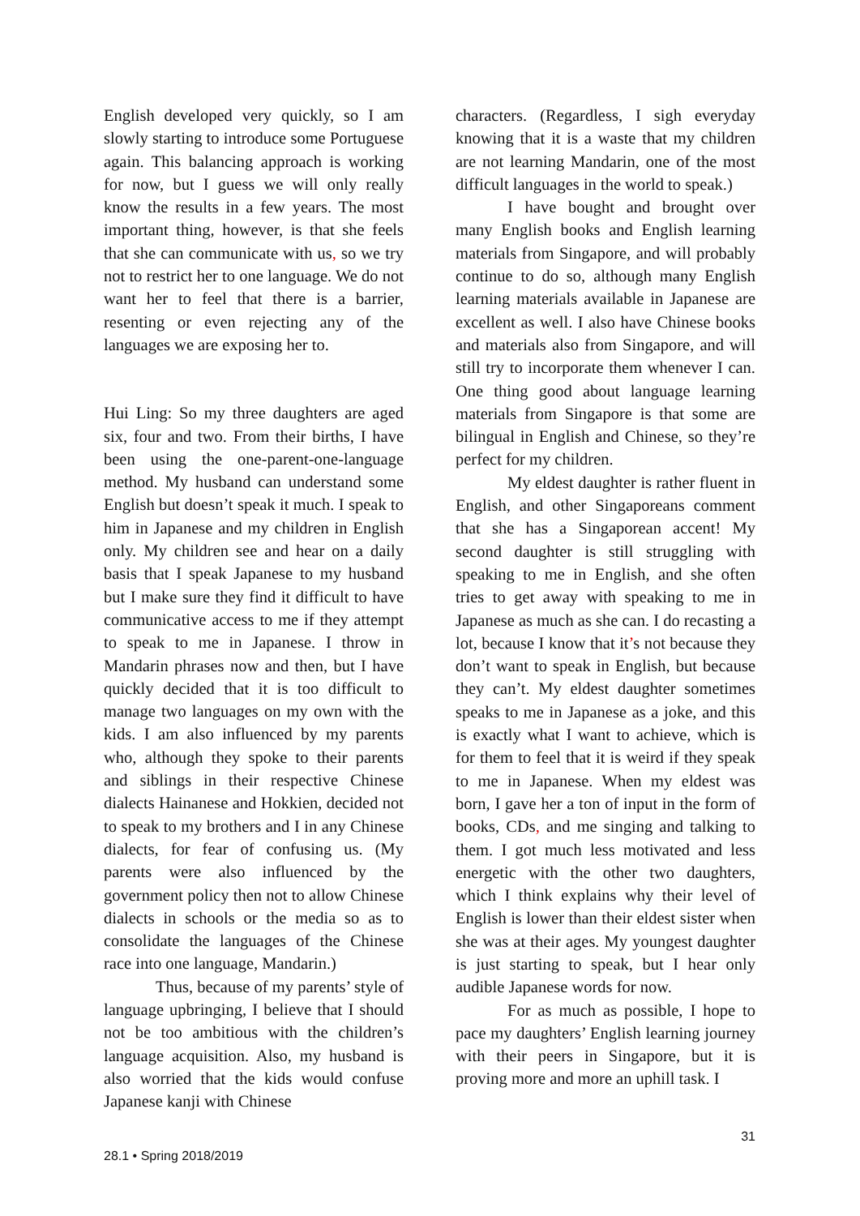English developed very quickly, so I am slowly starting to introduce some Portuguese again. This balancing approach is working for now, but I guess we will only really know the results in a few years. The most important thing, however, is that she feels that she can communicate with us, so we try not to restrict her to one language. We do not want her to feel that there is a barrier, resenting or even rejecting any of the languages we are exposing her to.
Hui Ling: So my three daughters are aged six, four and two. From their births, I have been using the one-parent-one-language method. My husband can understand some English but doesn’t speak it much. I speak to him in Japanese and my children in English only. My children see and hear on a daily basis that I speak Japanese to my husband but I make sure they find it difficult to have communicative access to me if they attempt to speak to me in Japanese. I throw in Mandarin phrases now and then, but I have quickly decided that it is too difficult to manage two languages on my own with the kids. I am also influenced by my parents who, although they spoke to their parents and siblings in their respective Chinese dialects Hainanese and Hokkien, decided not to speak to my brothers and I in any Chinese dialects, for fear of confusing us. (My parents were also influenced by the government policy then not to allow Chinese dialects in schools or the media so as to consolidate the languages of the Chinese race into one language, Mandarin.)
Thus, because of my parents’ style of language upbringing, I believe that I should not be too ambitious with the children’s language acquisition. Also, my husband is also worried that the kids would confuse Japanese kanji with Chinese
characters. (Regardless, I sigh everyday knowing that it is a waste that my children are not learning Mandarin, one of the most difficult languages in the world to speak.)
I have bought and brought over many English books and English learning materials from Singapore, and will probably continue to do so, although many English learning materials available in Japanese are excellent as well. I also have Chinese books and materials also from Singapore, and will still try to incorporate them whenever I can. One thing good about language learning materials from Singapore is that some are bilingual in English and Chinese, so they’re perfect for my children.
My eldest daughter is rather fluent in English, and other Singaporeans comment that she has a Singaporean accent! My second daughter is still struggling with speaking to me in English, and she often tries to get away with speaking to me in Japanese as much as she can. I do recasting a lot, because I know that it’s not because they don’t want to speak in English, but because they can’t. My eldest daughter sometimes speaks to me in Japanese as a joke, and this is exactly what I want to achieve, which is for them to feel that it is weird if they speak to me in Japanese. When my eldest was born, I gave her a ton of input in the form of books, CDs, and me singing and talking to them. I got much less motivated and less energetic with the other two daughters, which I think explains why their level of English is lower than their eldest sister when she was at their ages. My youngest daughter is just starting to speak, but I hear only audible Japanese words for now.
For as much as possible, I hope to pace my daughters’ English learning journey with their peers in Singapore, but it is proving more and more an uphill task. I
31
28.1 • Spring 2018/2019